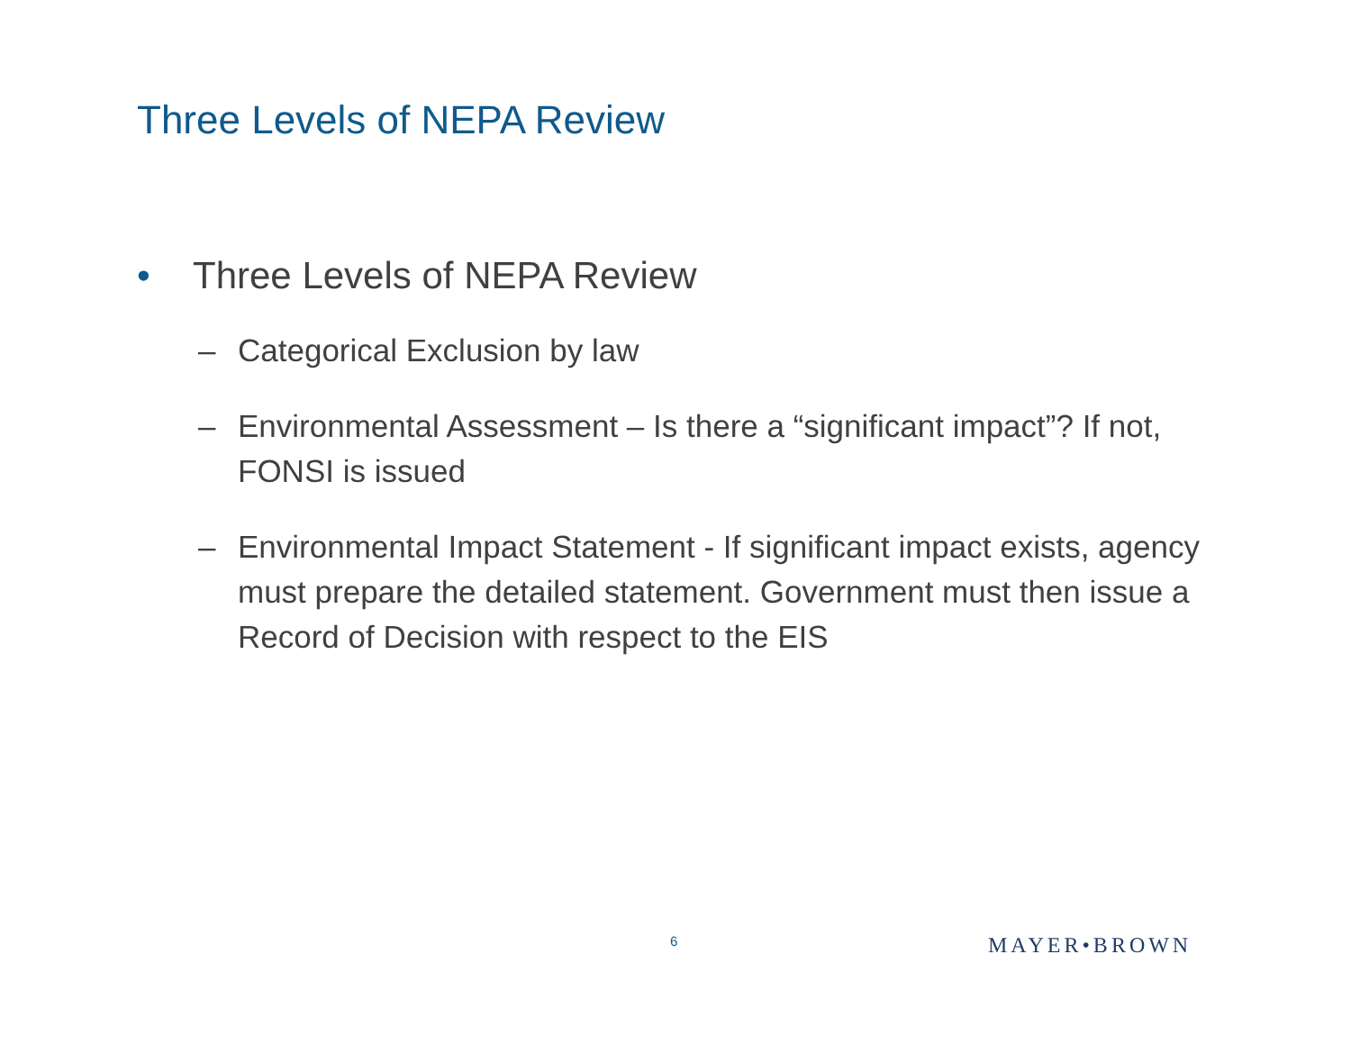Three Levels of NEPA Review
• Three Levels of NEPA Review
– Categorical Exclusion by law
– Environmental Assessment – Is there a “significant impact”? If not, FONSI is issued
– Environmental Impact Statement - If significant impact exists, agency must prepare the detailed statement. Government must then issue a Record of Decision with respect to the EIS
6 MAYER•BROWN